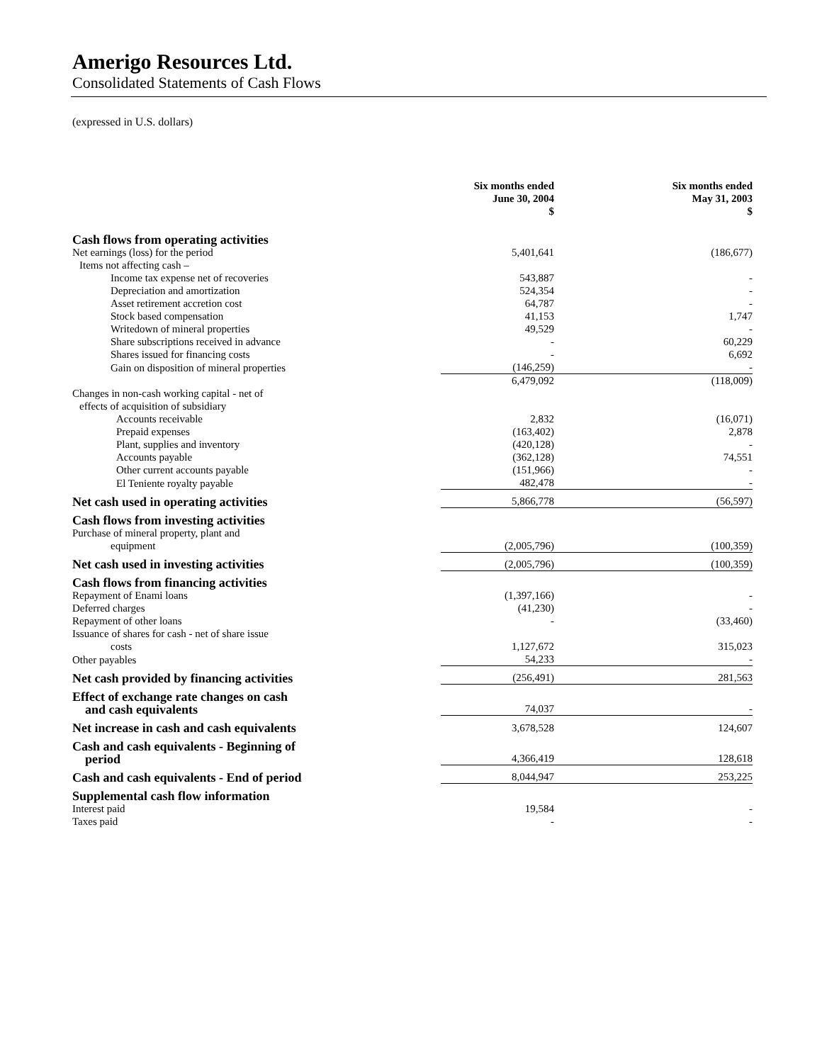Amerigo Resources Ltd.
Consolidated Statements of Cash Flows
(expressed in U.S. dollars)
| | Six months ended June 30, 2004 $ | Six months ended May 31, 2003 $ |
| Cash flows from operating activities | | |
| Net earnings (loss) for the period | 5,401,641 | (186,677) |
| Items not affecting cash – | | |
| Income tax expense net of recoveries | 543,887 | - |
| Depreciation and amortization | 524,354 | - |
| Asset retirement accretion cost | 64,787 | - |
| Stock based compensation | 41,153 | 1,747 |
| Writedown of mineral properties | 49,529 | - |
| Share subscriptions received in advance | - | 60,229 |
| Shares issued for financing costs | - | 6,692 |
| Gain on disposition of mineral properties | (146,259) | - |
| | 6,479,092 | (118,009) |
| Changes in non-cash working capital - net of | | |
| effects of acquisition of subsidiary | | |
| Accounts receivable | 2,832 | (16,071) |
| Prepaid expenses | (163,402) | 2,878 |
| Plant, supplies and inventory | (420,128) | - |
| Accounts payable | (362,128) | 74,551 |
| Other current accounts payable | (151,966) | - |
| El Teniente royalty payable | 482,478 | - |
| Net cash used in operating activities | 5,866,778 | (56,597) |
| Cash flows from investing activities | | |
| Purchase of mineral property, plant and | | |
| equipment | (2,005,796) | (100,359) |
| Net cash used in investing activities | (2,005,796) | (100,359) |
| Cash flows from financing activities | | |
| Repayment of Enami loans | (1,397,166) | - |
| Deferred charges | (41,230) | - |
| Repayment of other loans | - | (33,460) |
| Issuance of shares for cash - net of share issue | | |
| costs | 1,127,672 | 315,023 |
| Other payables | 54,233 | - |
| Net cash provided by financing activities | (256,491) | 281,563 |
| Effect of exchange rate changes on cash and cash equivalents | 74,037 | - |
| Net increase in cash and cash equivalents | 3,678,528 | 124,607 |
| Cash and cash equivalents - Beginning of period | 4,366,419 | 128,618 |
| Cash and cash equivalents - End of period | 8,044,947 | 253,225 |
| Supplemental cash flow information | | |
| Interest paid | 19,584 | - |
| Taxes paid | - | - |